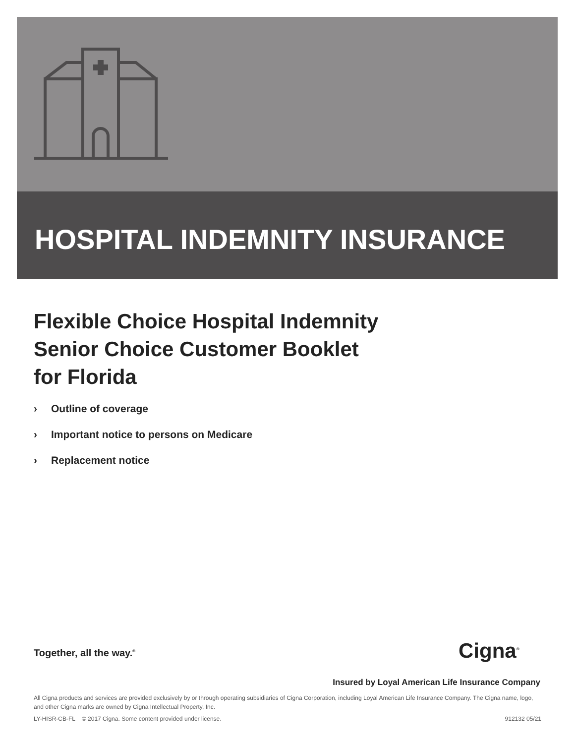HOSPITAL INDEMNITY INSURANCE
Flexible Choice Hospital Indemnity
Senior Choice Customer Booklet
for Florida
› Outline of coverage
› Important notice to persons on Medicare
› Replacement notice
Together, all the way.<sup>®</sup> Cigna<sup>®</sup>
Insured by Loyal American Life Insurance Company
All Cigna products and services are provided exclusively by or through operating subsidiaries of Cigna Corporation, including Loyal American Life Insurance Company. The Cigna name, logo, and other Cigna marks are owned by Cigna Intellectual Property, Inc.
LY-HISR-CB-FL © 2017 Cigna. Some content provided under license. 912132 05/21